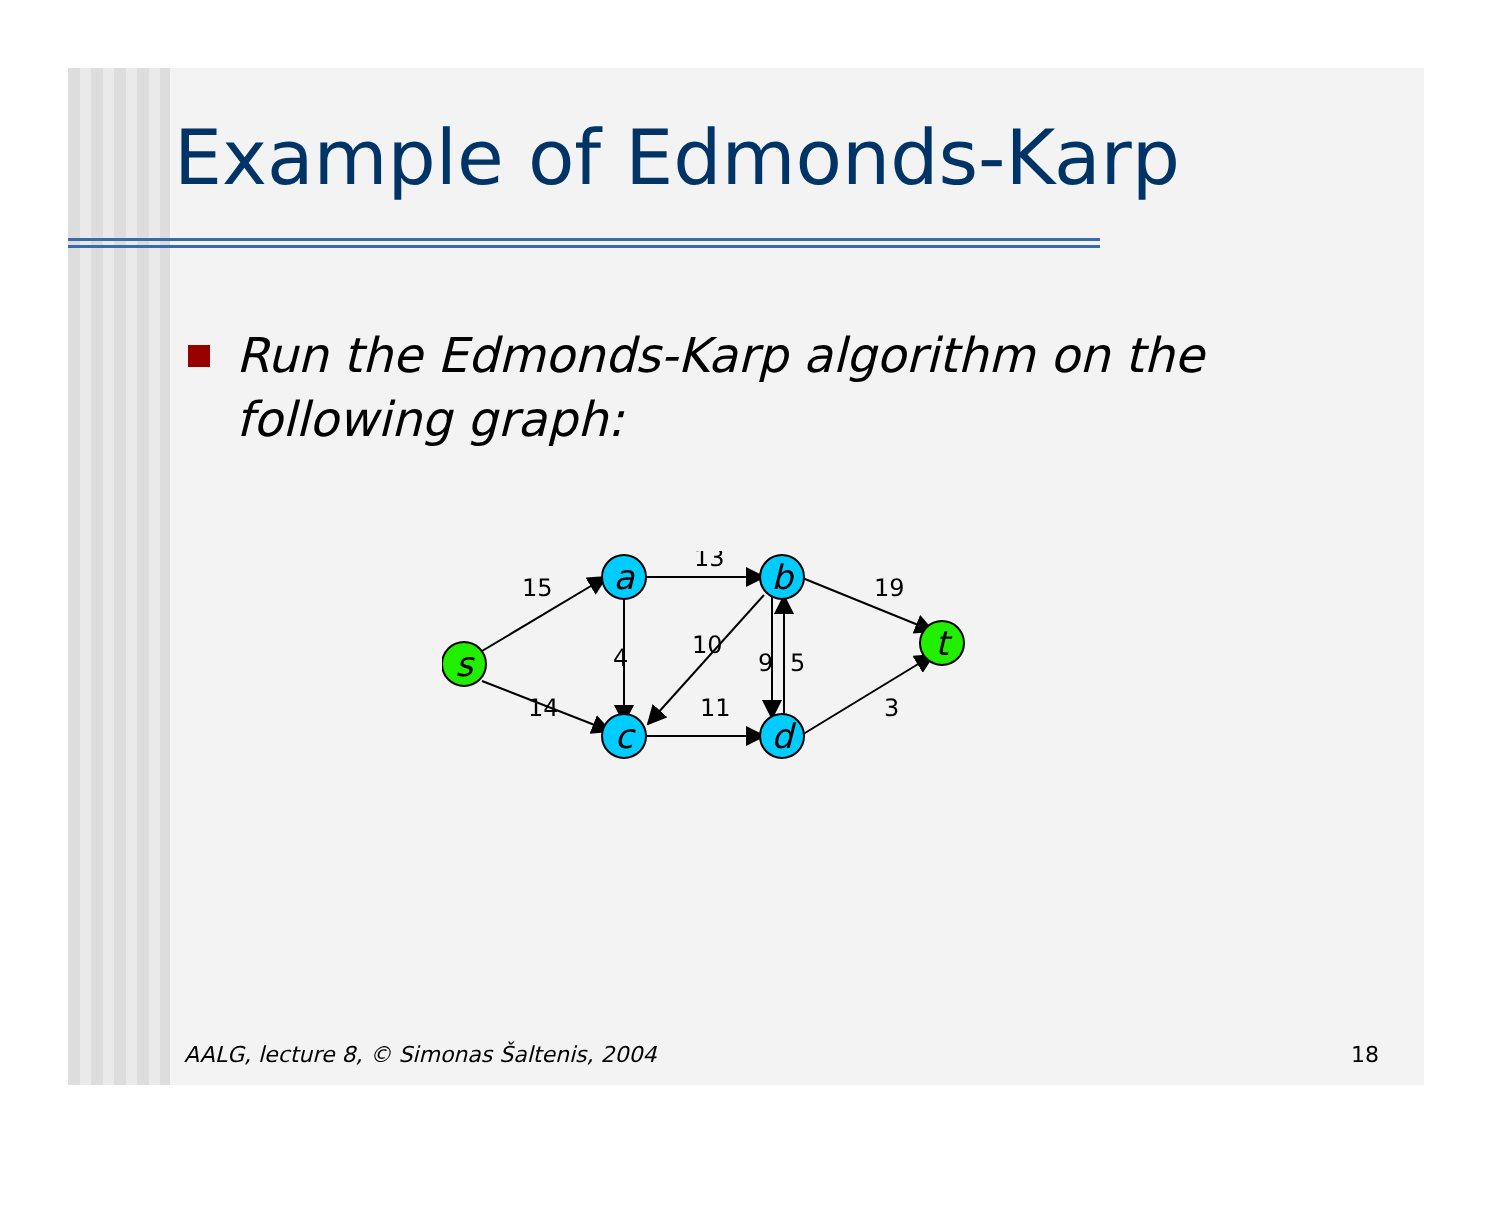Example of Edmonds-Karp
Run the Edmonds-Karp algorithm on the following graph:
s
a
b
c
d
t
15
14
13
4
10
9
5
11
19
3
AALG, lecture 8, © Simonas Šaltenis, 2004 18